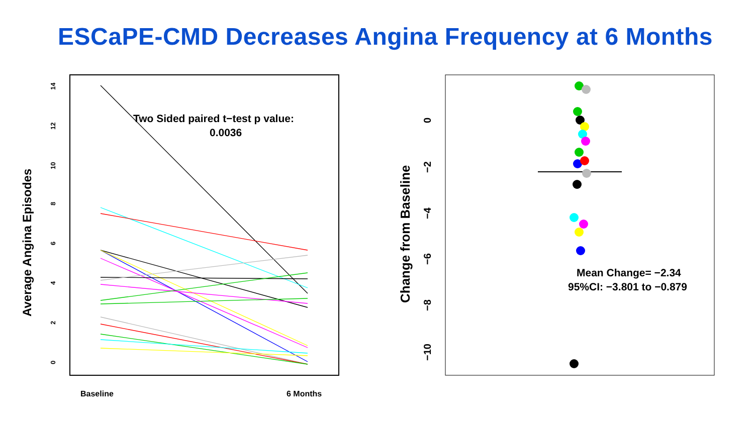ESCaPE-CMD Decreases Angina Frequency at 6 Months
0
2
4
6
8
10
12
14
Average Angina Episodes
Baseline
6 Months
Two Sided paired t−test p value:
0.0036
0
−2
−4
−6
−8
−10
Change from Baseline
Mean Change= −2.34
95%CI: −3.801 to −0.879